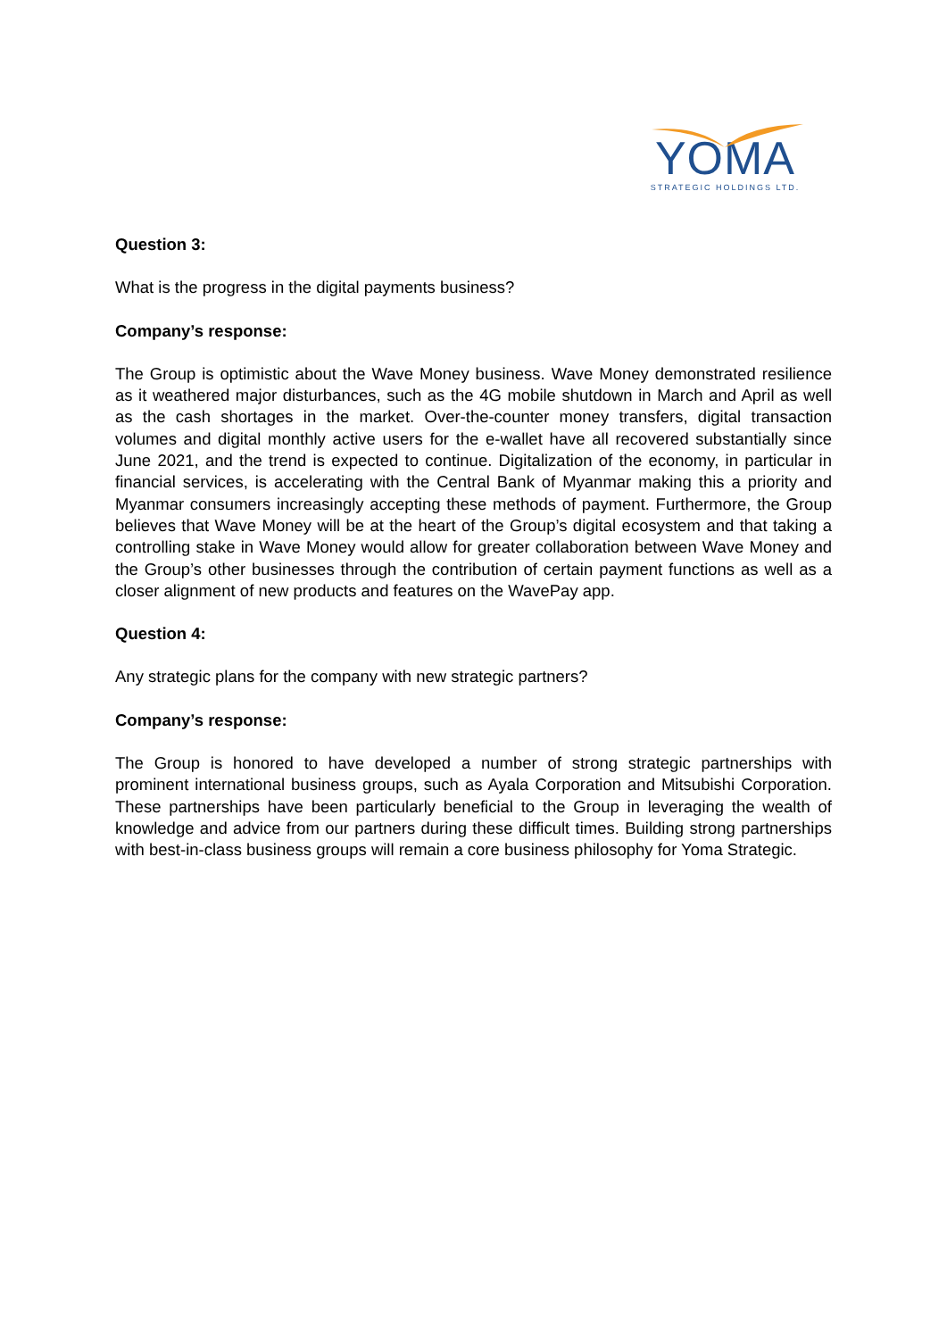YOMA
STRATEGIC HOLDINGS LTD.
Question 3:
What is the progress in the digital payments business?
Company’s response:
The Group is optimistic about the Wave Money business. Wave Money demonstrated resilience as it weathered major disturbances, such as the 4G mobile shutdown in March and April as well as the cash shortages in the market. Over-the-counter money transfers, digital transaction volumes and digital monthly active users for the e-wallet have all recovered substantially since June 2021, and the trend is expected to continue. Digitalization of the economy, in particular in financial services, is accelerating with the Central Bank of Myanmar making this a priority and Myanmar consumers increasingly accepting these methods of payment. Furthermore, the Group believes that Wave Money will be at the heart of the Group’s digital ecosystem and that taking a controlling stake in Wave Money would allow for greater collaboration between Wave Money and the Group’s other businesses through the contribution of certain payment functions as well as a closer alignment of new products and features on the WavePay app.
Question 4:
Any strategic plans for the company with new strategic partners?
Company’s response:
The Group is honored to have developed a number of strong strategic partnerships with prominent international business groups, such as Ayala Corporation and Mitsubishi Corporation. These partnerships have been particularly beneficial to the Group in leveraging the wealth of knowledge and advice from our partners during these difficult times. Building strong partnerships with best-in-class business groups will remain a core business philosophy for Yoma Strategic.